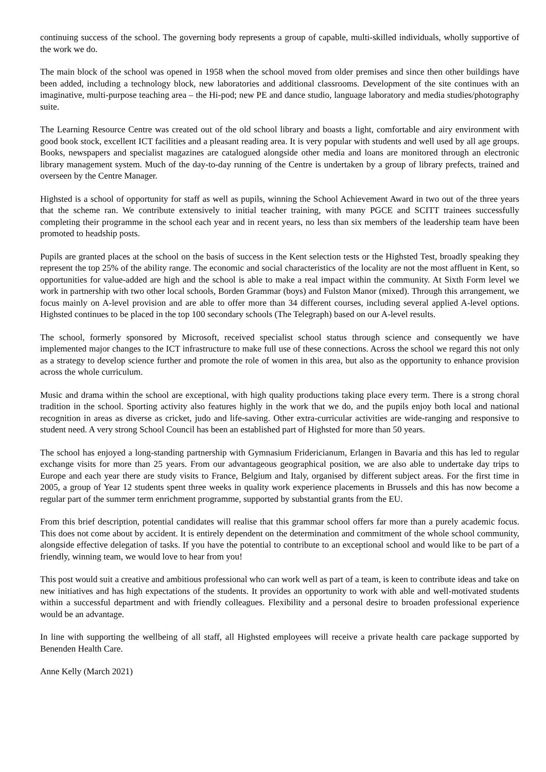continuing success of the school. The governing body represents a group of capable, multi-skilled individuals, wholly supportive of the work we do.
The main block of the school was opened in 1958 when the school moved from older premises and since then other buildings have been added, including a technology block, new laboratories and additional classrooms. Development of the site continues with an imaginative, multi-purpose teaching area – the Hi-pod; new PE and dance studio, language laboratory and media studies/photography suite.
The Learning Resource Centre was created out of the old school library and boasts a light, comfortable and airy environment with good book stock, excellent ICT facilities and a pleasant reading area. It is very popular with students and well used by all age groups. Books, newspapers and specialist magazines are catalogued alongside other media and loans are monitored through an electronic library management system. Much of the day-to-day running of the Centre is undertaken by a group of library prefects, trained and overseen by the Centre Manager.
Highsted is a school of opportunity for staff as well as pupils, winning the School Achievement Award in two out of the three years that the scheme ran. We contribute extensively to initial teacher training, with many PGCE and SCITT trainees successfully completing their programme in the school each year and in recent years, no less than six members of the leadership team have been promoted to headship posts.
Pupils are granted places at the school on the basis of success in the Kent selection tests or the Highsted Test, broadly speaking they represent the top 25% of the ability range. The economic and social characteristics of the locality are not the most affluent in Kent, so opportunities for value-added are high and the school is able to make a real impact within the community. At Sixth Form level we work in partnership with two other local schools, Borden Grammar (boys) and Fulston Manor (mixed). Through this arrangement, we focus mainly on A-level provision and are able to offer more than 34 different courses, including several applied A-level options. Highsted continues to be placed in the top 100 secondary schools (The Telegraph) based on our A-level results.
The school, formerly sponsored by Microsoft, received specialist school status through science and consequently we have implemented major changes to the ICT infrastructure to make full use of these connections. Across the school we regard this not only as a strategy to develop science further and promote the role of women in this area, but also as the opportunity to enhance provision across the whole curriculum.
Music and drama within the school are exceptional, with high quality productions taking place every term. There is a strong choral tradition in the school. Sporting activity also features highly in the work that we do, and the pupils enjoy both local and national recognition in areas as diverse as cricket, judo and life-saving. Other extra-curricular activities are wide-ranging and responsive to student need. A very strong School Council has been an established part of Highsted for more than 50 years.
The school has enjoyed a long-standing partnership with Gymnasium Fridericianum, Erlangen in Bavaria and this has led to regular exchange visits for more than 25 years. From our advantageous geographical position, we are also able to undertake day trips to Europe and each year there are study visits to France, Belgium and Italy, organised by different subject areas. For the first time in 2005, a group of Year 12 students spent three weeks in quality work experience placements in Brussels and this has now become a regular part of the summer term enrichment programme, supported by substantial grants from the EU.
From this brief description, potential candidates will realise that this grammar school offers far more than a purely academic focus. This does not come about by accident. It is entirely dependent on the determination and commitment of the whole school community, alongside effective delegation of tasks. If you have the potential to contribute to an exceptional school and would like to be part of a friendly, winning team, we would love to hear from you!
This post would suit a creative and ambitious professional who can work well as part of a team, is keen to contribute ideas and take on new initiatives and has high expectations of the students. It provides an opportunity to work with able and well-motivated students within a successful department and with friendly colleagues. Flexibility and a personal desire to broaden professional experience would be an advantage.
In line with supporting the wellbeing of all staff, all Highsted employees will receive a private health care package supported by Benenden Health Care.
Anne Kelly (March 2021)